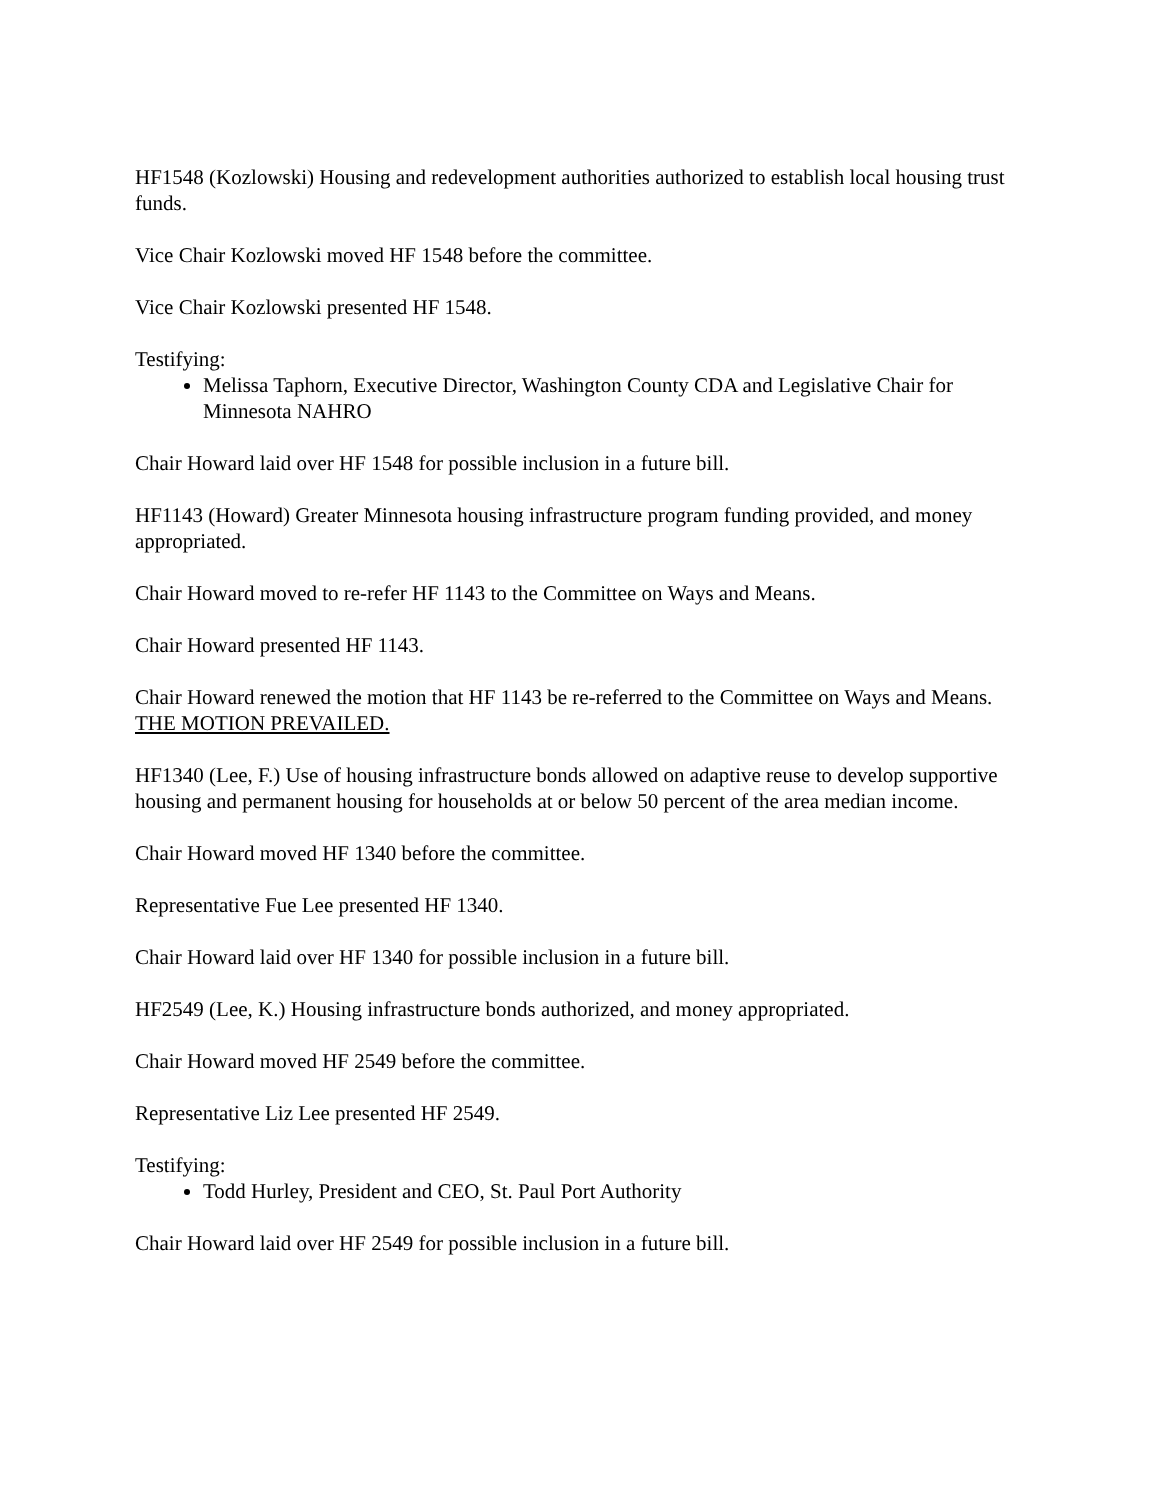HF1548 (Kozlowski) Housing and redevelopment authorities authorized to establish local housing trust funds.
Vice Chair Kozlowski moved HF 1548 before the committee.
Vice Chair Kozlowski presented HF 1548.
Testifying:
Melissa Taphorn, Executive Director, Washington County CDA and Legislative Chair for Minnesota NAHRO
Chair Howard laid over HF 1548 for possible inclusion in a future bill.
HF1143 (Howard) Greater Minnesota housing infrastructure program funding provided, and money appropriated.
Chair Howard moved to re-refer HF 1143 to the Committee on Ways and Means.
Chair Howard presented HF 1143.
Chair Howard renewed the motion that HF 1143 be re-referred to the Committee on Ways and Means. THE MOTION PREVAILED.
HF1340 (Lee, F.) Use of housing infrastructure bonds allowed on adaptive reuse to develop supportive housing and permanent housing for households at or below 50 percent of the area median income.
Chair Howard moved HF 1340 before the committee.
Representative Fue Lee presented HF 1340.
Chair Howard laid over HF 1340 for possible inclusion in a future bill.
HF2549 (Lee, K.) Housing infrastructure bonds authorized, and money appropriated.
Chair Howard moved HF 2549 before the committee.
Representative Liz Lee presented HF 2549.
Testifying:
Todd Hurley, President and CEO, St. Paul Port Authority
Chair Howard laid over HF 2549 for possible inclusion in a future bill.